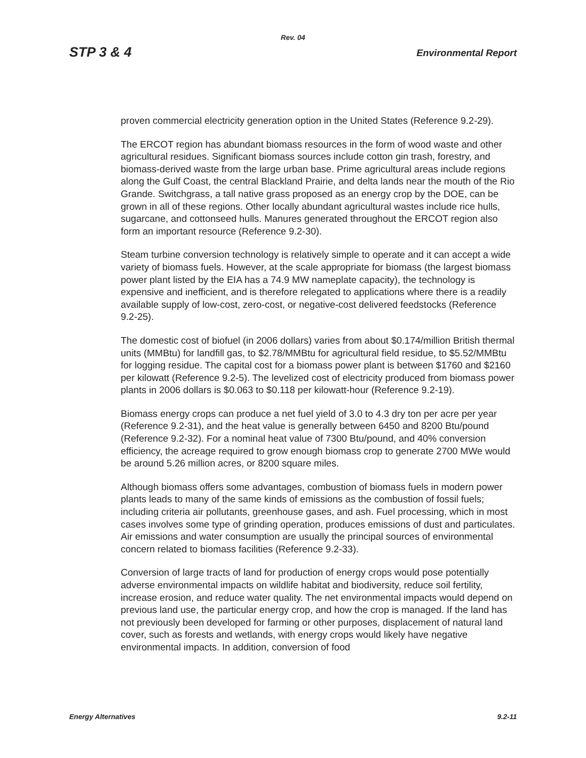Rev. 04
STP 3 & 4 Environmental Report
proven commercial electricity generation option in the United States (Reference 9.2-29).
The ERCOT region has abundant biomass resources in the form of wood waste and other agricultural residues. Significant biomass sources include cotton gin trash, forestry, and biomass-derived waste from the large urban base. Prime agricultural areas include regions along the Gulf Coast, the central Blackland Prairie, and delta lands near the mouth of the Rio Grande. Switchgrass, a tall native grass proposed as an energy crop by the DOE, can be grown in all of these regions. Other locally abundant agricultural wastes include rice hulls, sugarcane, and cottonseed hulls. Manures generated throughout the ERCOT region also form an important resource (Reference 9.2-30).
Steam turbine conversion technology is relatively simple to operate and it can accept a wide variety of biomass fuels. However, at the scale appropriate for biomass (the largest biomass power plant listed by the EIA has a 74.9 MW nameplate capacity), the technology is expensive and inefficient, and is therefore relegated to applications where there is a readily available supply of low-cost, zero-cost, or negative-cost delivered feedstocks (Reference 9.2-25).
The domestic cost of biofuel (in 2006 dollars) varies from about $0.174/million British thermal units (MMBtu) for landfill gas, to $2.78/MMBtu for agricultural field residue, to $5.52/MMBtu for logging residue. The capital cost for a biomass power plant is between $1760 and $2160 per kilowatt (Reference 9.2-5). The levelized cost of electricity produced from biomass power plants in 2006 dollars is $0.063 to $0.118 per kilowatt-hour (Reference 9.2-19).
Biomass energy crops can produce a net fuel yield of 3.0 to 4.3 dry ton per acre per year (Reference 9.2-31), and the heat value is generally between 6450 and 8200 Btu/pound (Reference 9.2-32). For a nominal heat value of 7300 Btu/pound, and 40% conversion efficiency, the acreage required to grow enough biomass crop to generate 2700 MWe would be around 5.26 million acres, or 8200 square miles.
Although biomass offers some advantages, combustion of biomass fuels in modern power plants leads to many of the same kinds of emissions as the combustion of fossil fuels; including criteria air pollutants, greenhouse gases, and ash. Fuel processing, which in most cases involves some type of grinding operation, produces emissions of dust and particulates. Air emissions and water consumption are usually the principal sources of environmental concern related to biomass facilities (Reference 9.2-33).
Conversion of large tracts of land for production of energy crops would pose potentially adverse environmental impacts on wildlife habitat and biodiversity, reduce soil fertility, increase erosion, and reduce water quality. The net environmental impacts would depend on previous land use, the particular energy crop, and how the crop is managed. If the land has not previously been developed for farming or other purposes, displacement of natural land cover, such as forests and wetlands, with energy crops would likely have negative environmental impacts. In addition, conversion of food
Energy Alternatives 9.2-11